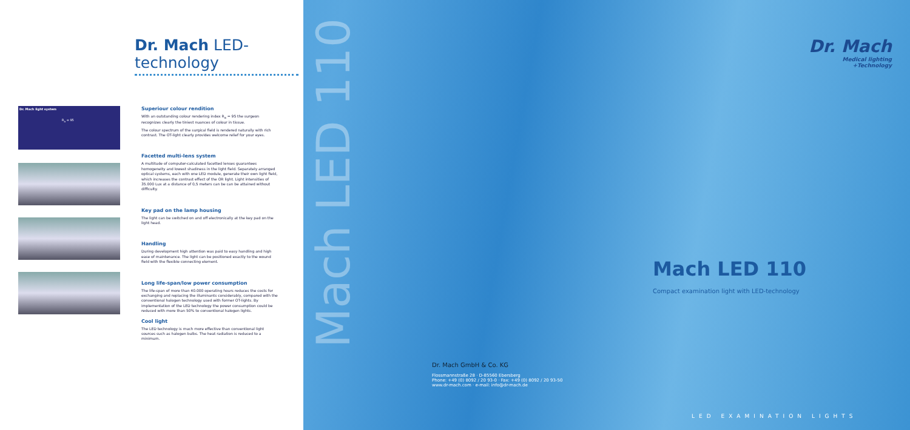Dr. Mach LED-technology
Dr. Mach light system
R<sub>a</sub> = 95
Superiour colour rendition
With an outstanding colour rendering index R<sub>a</sub> = 95 the surgeon recognizes clearly the tiniest nuances of colour in tissue.
The colour spectrum of the surgical field is rendered naturally with rich contrast. The OT-light clearly provides welcome relief for your eyes.
Facetted multi-lens system
A multitude of computer-calculated facetted lenses guarantees homogeneity and lowest shadiness in the light field. Separately arranged optical systems, each with one LED module, generate their own light field, which increases the contrast effect of the OR light. Light intensities of 35.000 Lux at a distance of 0,5 meters can be can be attained without difficulty.
Key pad on the lamp housing
The light can be switched on and off electronically at the key pad on the light head.
Handling
During development high attention was paid to easy handling and high ease of maintenance. The light can be positioned exactly to the wound field with the flexible connecting element.
Long life-span/low power consumption
The life-span of more than 40.000 operating hours reduces the costs for exchanging and replacing the illuminants considerably, compared with the conventional halogen technology used with former OT-lights. By implementation of the LED technology the power consumption could be reduced with more than 50% to conventional halogen lights.
Cool light
The LED technology is much more effective than conventional light sources such as halogen bulbs. The heat radiation is reduced to a minimum.
Mach LED 110
Dr. Mach GmbH & Co. KG
Flossmannstraße 28 · D-85560 Ebersberg
Phone: +49 (0) 8092 / 20 93-0 · Fax: +49 (0) 8092 / 20 93-50
www.dr-mach.com · e-mail: info@dr-mach.de
Dr. Mach
Medical lighting
+Technology
Mach LED 110
Compact examination light with LED-technology
LED EXAMINATION LIGHTS